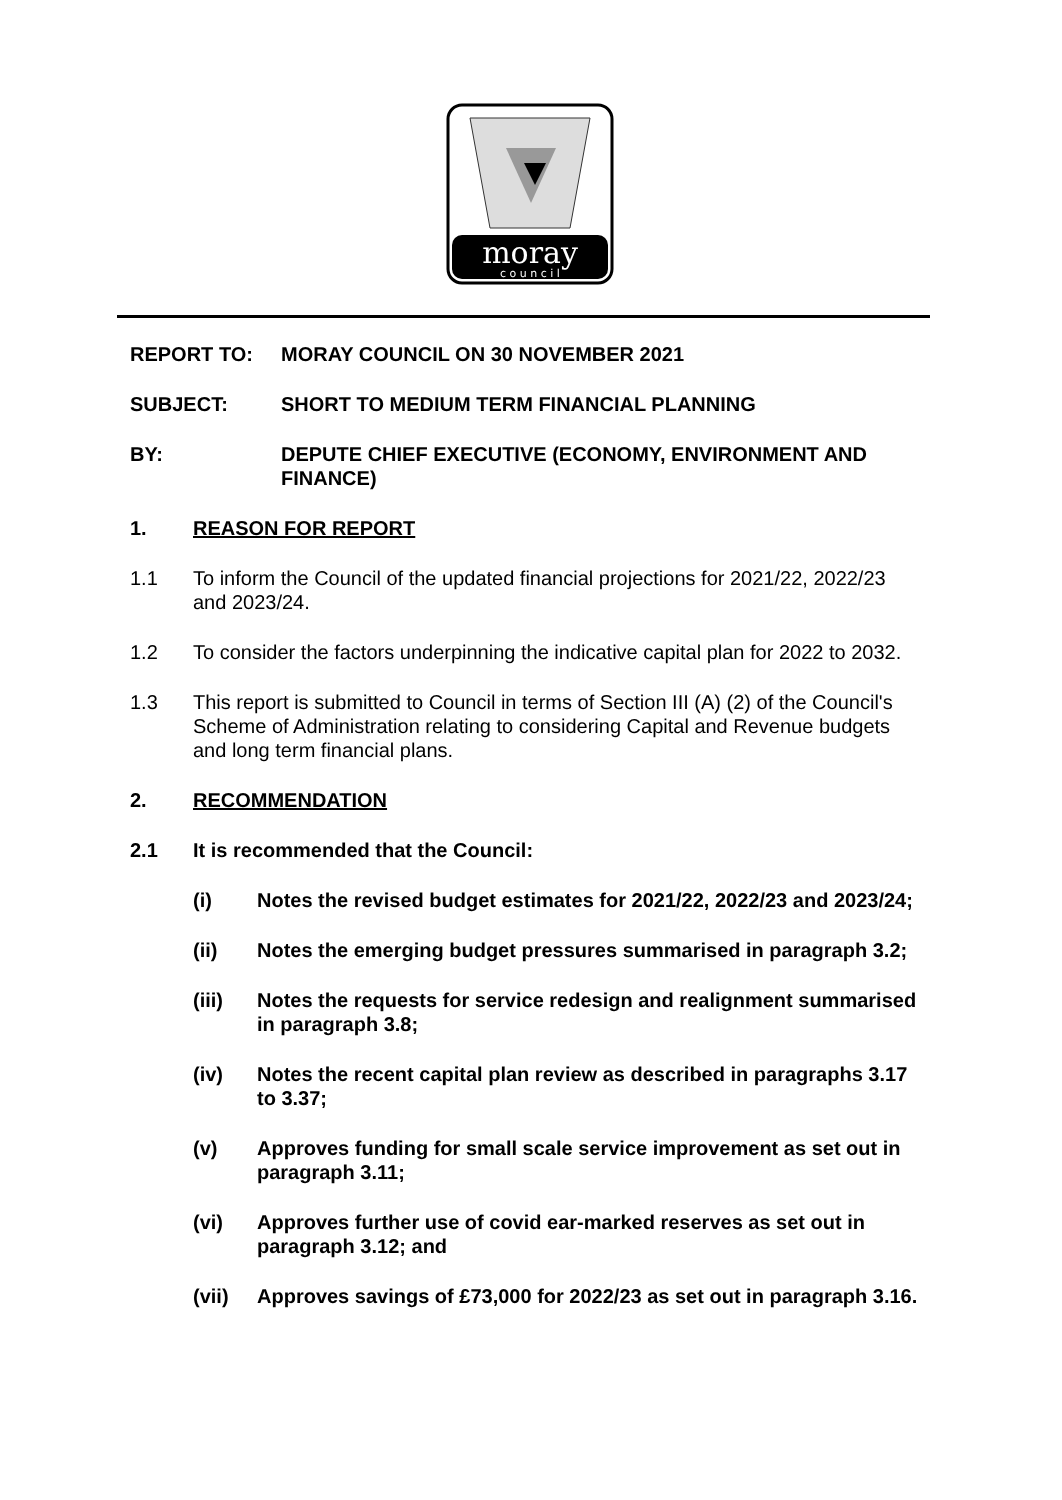moray
c o u n c i l
REPORT TO: MORAY COUNCIL ON 30 NOVEMBER 2021
SUBJECT: SHORT TO MEDIUM TERM FINANCIAL PLANNING
BY: DEPUTE CHIEF EXECUTIVE (ECONOMY, ENVIRONMENT AND FINANCE)
1. REASON FOR REPORT
1.1 To inform the Council of the updated financial projections for 2021/22, 2022/23 and 2023/24.
1.2 To consider the factors underpinning the indicative capital plan for 2022 to 2032.
1.3 This report is submitted to Council in terms of Section III (A) (2) of the Council's Scheme of Administration relating to considering Capital and Revenue budgets and long term financial plans.
2. RECOMMENDATION
2.1 It is recommended that the Council:
(i) Notes the revised budget estimates for 2021/22, 2022/23 and 2023/24;
(ii) Notes the emerging budget pressures summarised in paragraph 3.2;
(iii) Notes the requests for service redesign and realignment summarised in paragraph 3.8;
(iv) Notes the recent capital plan review as described in paragraphs 3.17 to 3.37;
(v) Approves funding for small scale service improvement as set out in paragraph 3.11;
(vi) Approves further use of covid ear-marked reserves as set out in paragraph 3.12; and
(vii) Approves savings of £73,000 for 2022/23 as set out in paragraph 3.16.